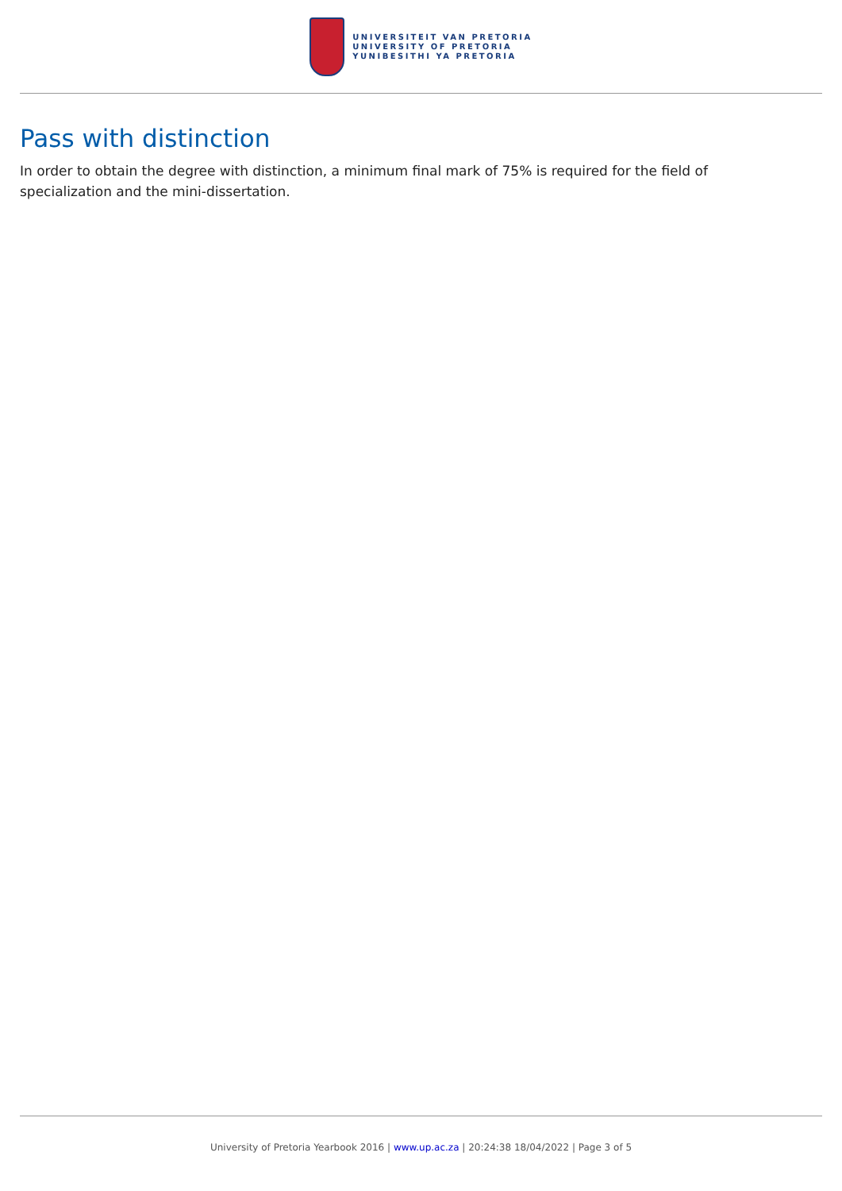UNIVERSITEIT VAN PRETORIA
UNIVERSITY OF PRETORIA
YUNIBESITHI YA PRETORIA
Pass with distinction
In order to obtain the degree with distinction, a minimum final mark of 75% is required for the field of specialization and the mini-dissertation.
University of Pretoria Yearbook 2016 | www.up.ac.za | 20:24:38 18/04/2022 | Page 3 of 5